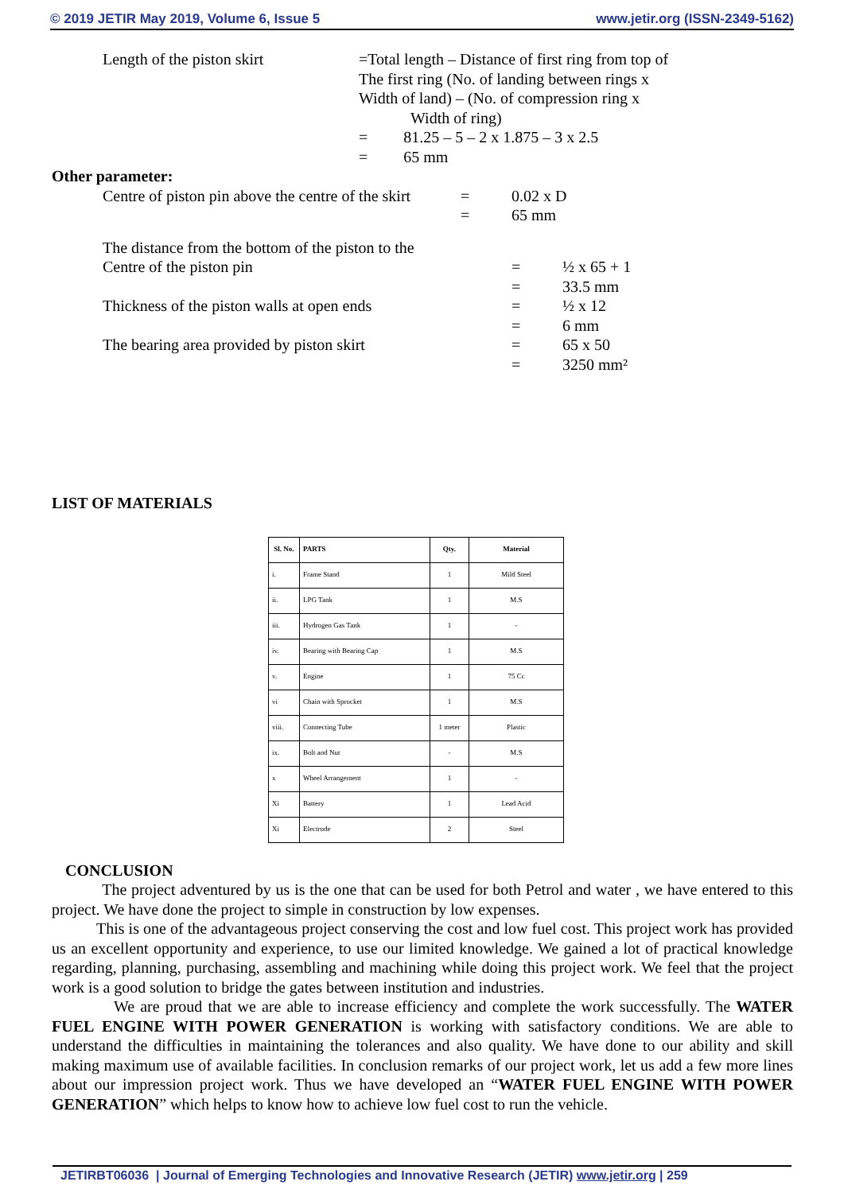© 2019 JETIR May 2019, Volume 6, Issue 5 www.jetir.org (ISSN-2349-5162)
Length of the piston skirt =Total length – Distance of first ring from top of
The first ring (No. of landing between rings x
Width of land) – (No. of compression ring x
Width of ring)
= 81.25 – 5 – 2 x 1.875 – 3 x 2.5
= 65 mm
Other parameter:
Centre of piston pin above the centre of the skirt
= 0.02 x D
= 65 mm
The distance from the bottom of the piston to the
Centre of the piston pin = ½ x 65 + 1
= 33.5 mm
Thickness of the piston walls at open ends = ½ x 12
= 6 mm
The bearing area provided by piston skirt = 65 x 50
= 3250 mm²
LIST OF MATERIALS
| Sl. No. | PARTS | Qty. | Material |
| --- | --- | --- | --- |
| i. | Frame Stand | 1 | Mild Steel |
| ii. | LPG Tank | 1 | M.S |
| iii. | Hydrogen Gas Tank | 1 | - |
| iv. | Bearing with Bearing Cap | 1 | M.S |
| v. | Engine | 1 | 75 Cc |
| vi | Chain with Sprocket | 1 | M.S |
| viii. | Connecting Tube | 1 meter | Plastic |
| ix. | Bolt and Nut | - | M.S |
| x | Wheel Arrangement | 1 | - |
| Xi | Battery | 1 | Lead Acid |
| Xi | Electrode | 2 | Steel |
CONCLUSION
The project adventured by us is the one that can be used for both Petrol and water , we have entered to this project. We have done the project to simple in construction by low expenses.
This is one of the advantageous project conserving the cost and low fuel cost. This project work has provided us an excellent opportunity and experience, to use our limited knowledge. We gained a lot of practical knowledge regarding, planning, purchasing, assembling and machining while doing this project work. We feel that the project work is a good solution to bridge the gates between institution and industries.
We are proud that we are able to increase efficiency and complete the work successfully. The WATER FUEL ENGINE WITH POWER GENERATION is working with satisfactory conditions. We are able to understand the difficulties in maintaining the tolerances and also quality. We have done to our ability and skill making maximum use of available facilities. In conclusion remarks of our project work, let us add a few more lines about our impression project work. Thus we have developed an “WATER FUEL ENGINE WITH POWER GENERATION” which helps to know how to achieve low fuel cost to run the vehicle.
JETIRBT06036 | Journal of Emerging Technologies and Innovative Research (JETIR) www.jetir.org | 259